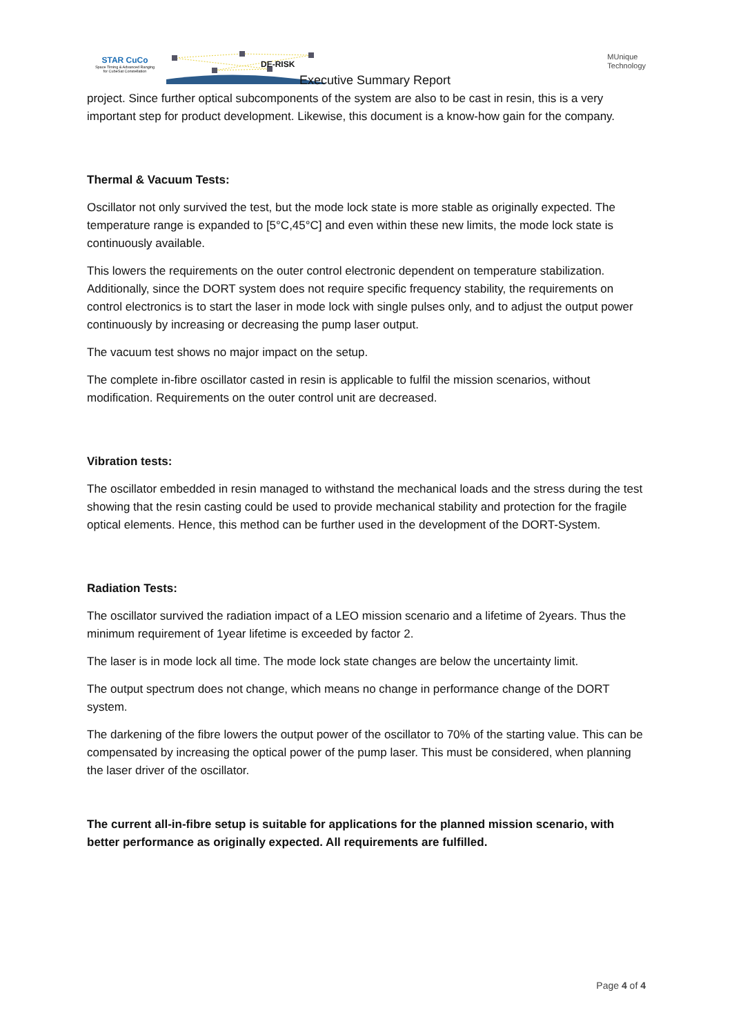STAR CuCo
Space Timing & Advanced Ranging
for CubeSat Constellation
DE-RISK
Executive Summary Report
MUnique
Technology
project. Since further optical subcomponents of the system are also to be cast in resin, this is a very important step for product development. Likewise, this document is a know-how gain for the company.
Thermal & Vacuum Tests:
Oscillator not only survived the test, but the mode lock state is more stable as originally expected. The temperature range is expanded to [5°C,45°C] and even within these new limits, the mode lock state is continuously available.
This lowers the requirements on the outer control electronic dependent on temperature stabilization. Additionally, since the DORT system does not require specific frequency stability, the requirements on control electronics is to start the laser in mode lock with single pulses only, and to adjust the output power continuously by increasing or decreasing the pump laser output.
The vacuum test shows no major impact on the setup.
The complete in-fibre oscillator casted in resin is applicable to fulfil the mission scenarios, without modification. Requirements on the outer control unit are decreased.
Vibration tests:
The oscillator embedded in resin managed to withstand the mechanical loads and the stress during the test showing that the resin casting could be used to provide mechanical stability and protection for the fragile optical elements. Hence, this method can be further used in the development of the DORT-System.
Radiation Tests:
The oscillator survived the radiation impact of a LEO mission scenario and a lifetime of 2years. Thus the minimum requirement of 1year lifetime is exceeded by factor 2.
The laser is in mode lock all time. The mode lock state changes are below the uncertainty limit.
The output spectrum does not change, which means no change in performance change of the DORT system.
The darkening of the fibre lowers the output power of the oscillator to 70% of the starting value. This can be compensated by increasing the optical power of the pump laser. This must be considered, when planning the laser driver of the oscillator.
The current all-in-fibre setup is suitable for applications for the planned mission scenario, with better performance as originally expected. All requirements are fulfilled.
Page 4 of 4